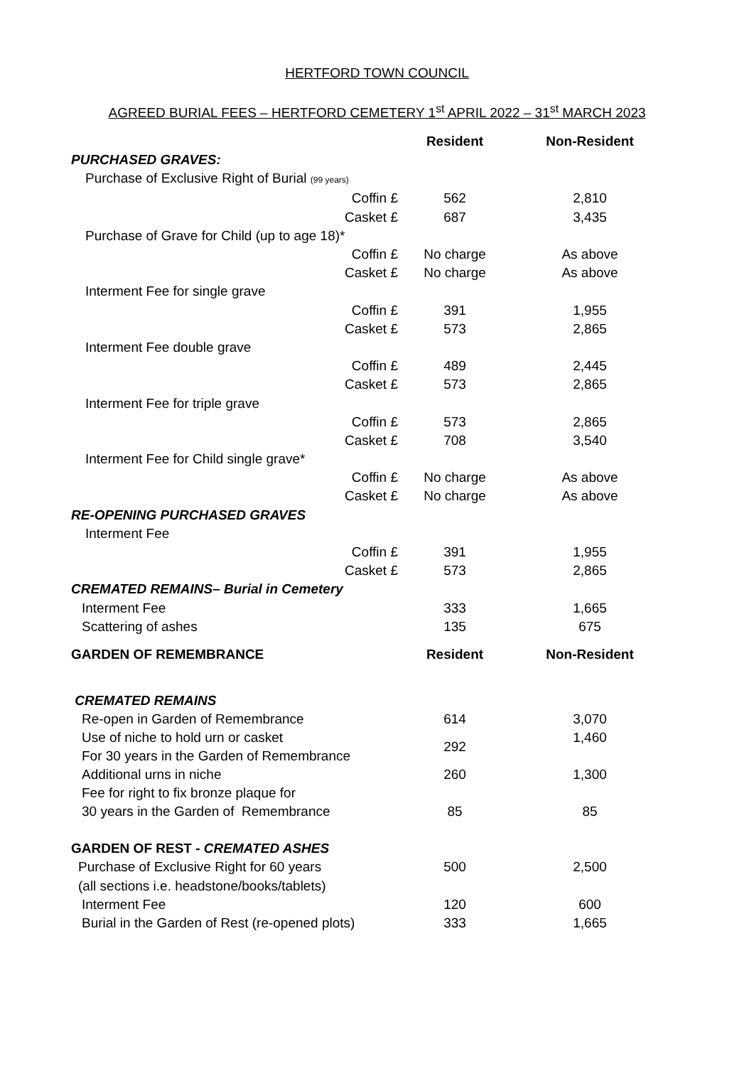HERTFORD TOWN COUNCIL
AGREED BURIAL FEES – HERTFORD CEMETERY 1<sup>st</sup> APRIL 2022 – 31<sup>st</sup> MARCH 2023
| | Resident | Non-Resident |
| PURCHASED GRAVES: | | |
| Purchase of Exclusive Right of Burial (99 years) | | |
| Coffin £ | 562 | 2,810 |
| Casket £ | 687 | 3,435 |
| Purchase of Grave for Child (up to age 18)* | | |
| Coffin £ | No charge | As above |
| Casket £ | No charge | As above |
| Interment Fee for single grave | | |
| Coffin £ | 391 | 1,955 |
| Casket £ | 573 | 2,865 |
| Interment Fee double grave | | |
| Coffin £ | 489 | 2,445 |
| Casket £ | 573 | 2,865 |
| Interment Fee for triple grave | | |
| Coffin £ | 573 | 2,865 |
| Casket £ | 708 | 3,540 |
| Interment Fee for Child single grave* | | |
| Coffin £ | No charge | As above |
| Casket £ | No charge | As above |
| RE-OPENING PURCHASED GRAVES | | |
| Interment Fee | | |
| Coffin £ | 391 | 1,955 |
| Casket £ | 573 | 2,865 |
| CREMATED REMAINS– Burial in Cemetery | | |
| Interment Fee | 333 | 1,665 |
| Scattering of ashes | 135 | 675 |
| GARDEN OF REMEMBRANCE | Resident | Non-Resident |
| CREMATED REMAINS | | |
| Re-open in Garden of Remembrance | 614 | 3,070 |
| Use of niche to hold urn or casket For 30 years in the Garden of Remembrance | 292 | 1,460 |
| Additional urns in niche | 260 | 1,300 |
| Fee for right to fix bronze plaque for 30 years in the Garden of Remembrance | 85 | 85 |
| GARDEN OF REST - CREMATED ASHES | | |
| Purchase of Exclusive Right for 60 years | 500 | 2,500 |
| (all sections i.e. headstone/books/tablets) | | |
| Interment Fee | 120 | 600 |
| Burial in the Garden of Rest (re-opened plots) | 333 | 1,665 |